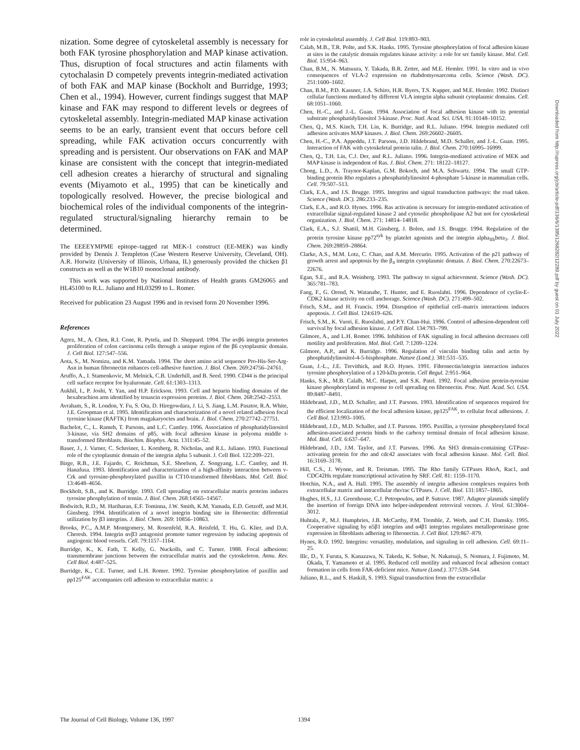nization. Some degree of cytoskeletal assembly is necessary for both FAK tyrosine phosphorylation and MAP kinase activation. Thus, disruption of focal structures and actin filaments with cytochalasin D competely prevents integrin-mediated activation of both FAK and MAP kinase (Bockholt and Burridge, 1993; Chen et al., 1994). However, current findings suggest that MAP kinase and FAK may respond to different levels or degrees of cytoskeletal assembly. Integrin-mediated MAP kinase activation seems to be an early, transient event that occurs before cell spreading, while FAK activation occurs concurrently with spreading and is persistent. Our observations on FAK and MAP kinase are consistent with the concept that integrin-mediated cell adhesion creates a hierarchy of structural and signaling events (Miyamoto et al., 1995) that can be kinetically and topologically resolved. However, the precise biological and biochemical roles of the individual components of the integrin-regulated structural/signaling hierarchy remain to be determined.
The EEEEYMPME epitope–tagged rat MEK-1 construct (EE-MEK) was kindly provided by Dennis J. Templeton (Case Western Reserve University, Cleveland, OH). A.R. Horwitz (University of Illinois, Urbana, IL) generously provided the chicken β1 constructs as well as the W1B10 monoclonal antibody.
This work was supported by National Institutes of Health grants GM26065 and HL45100 to R.L. Juliano and HL03299 to L. Romer.
Received for publication 23 August 1996 and in revised form 20 November 1996.
References
Agrez, M., A. Chen, R.I. Cone, R. Pytela, and D. Sheppard. 1994. The αvβ6 integrin promotes proliferation of colon carcinoma cells through a unique region of the β6 cytoplasmic domain. J. Cell Biol. 127:547–556.
Aota, S., M. Nomizu, and K.M. Yamada. 1994. The short amino acid sequence Pro-His-Ser-Arg-Asn in human fibronectin enhances cell-adhesive function. J. Biol. Chem. 269:24756–24761.
Aruffo, A., I. Stamenkovic, M. Melnick, C.B. Underhill, and B. Seed. 1990. CD44 is the principal cell surface receptor for hyaluronate. Cell. 61:1303–1313.
Aukhil, I., P. Joshi, Y. Yan, and H.P. Erickson. 1993. Cell and heparin binding domains of the hexabrachion arm identified by tenascin expression proteins. J. Biol. Chem. 268:2542–2553.
Avraham, S., R. London, Y. Fu, S. Ota, D. Hiregowdara, J. Li, S. Jiang, L.M. Pasztor, R.A. White, J.E. Groopman et al. 1995. Identification and characterization of a novel related adhesion focal tyrosine kinase (RAFTK) from magakaryoctes and brain. J. Biol. Chem. 270:27742–27751.
Bachelot, C., L. Rameh, T. Parsons, and L.C. Cantley. 1996. Association of phosphatidylinositol 3-kinase, via SH2 domains of p85, with focal adhesion kinase in polyoma middle t-transformed fibroblasts. Biochim. Biophys. Acta. 1311:45–52.
Bauer, J., J. Varner, C. Schreiner, L. Kornberg, R. Nicholas, and R.L. Juliano. 1993. Functional role of the cytoplasmic domain of the integrin alpha 5 subunit. J. Cell Biol. 122:209–221.
Birge, R.B., J.E. Fajardo, C. Reichman, S.E. Shoelson, Z. Songyang, L.C. Cantley, and H. Hanafusa. 1993. Identification and characterization of a high-affinity interaction between v-Crk and tyrosine-phosphorylated paxillin in CT10-transformed fibroblasts. Mol. Cell. Biol. 13:4648–4656.
Bockholt, S.B., and K. Burridge. 1993. Cell spreading on extracellular matrix proteins induces tyrosine phosphylation of tensin. J. Biol. Chem. 268:14565–14567.
Bodwitch, R.D., M. Hariharan, E.F. Tominna, J.W. Smith, K.M. Yamada, E.D. Getzoff, and M.H. Ginsberg. 1994. Identification of a novel integrin binding site in fibronectin: differential utilization by β3 integrins. J. Biol. Chem. 269: 10856–10863.
Brooks, P.C., A.M.P. Montgomery, M. Rosenfeld, R.A. Reisfeld, T. Hu, G. Klier, and D.A. Cheresh. 1994. Integrin αvβ3 antagonist promote tumor regression by inducing apoptosis of angiogenic blood vessels. Cell. 79:1157–1164.
Burridge, K., K. Fath, T. Kelly, G. Nuckolls, and C. Turner. 1988. Focal adhesions: transmembrane junctions between the extracellular matrix and the cytoskeleton. Annu. Rev. Cell Biol. 4:487–525.
Burridge, K., C.E. Turner, and L.H. Romer. 1992. Tyrosine phosphorylation of paxillin and pp125<sup>FAK</sup> accompanies cell adhesion to extracellular matrix: a
role in cytoskeletal assembly. J. Cell Biol. 119:893–903.
Calab, M.B., T.R. Polte, and S.K. Hanks. 1995. Tyrosine phosphorylation of focal adhesion kinase at sites in the catalytic domain regulates kinase activity: a role for src family kinase. Mol. Cell. Biol. 15:954–963.
Chan, B.M., N. Matsuura, Y. Takada, B.R. Zetter, and M.E. Hemler. 1991. In vitro and in vivo consequences of VLA-2 expression on rhabdomyosarcoma cells. Science (Wash. DC). 251:1600–1602.
Chan, B.M., P.D. Kassner, J.A. Schiro, H.R. Byers, T.S. Kupper, and M.E. Hemler. 1992. Distinct cellular functions mediated by different VLA integrin alpha subunit cytoplasmic domains. Cell. 68:1051–1060.
Chen, H.-C., and J.-L. Guan. 1994. Association of focal adhesion kinase with its potential substrate phosphatidylinositol 3-kinase. Proc. Natl. Acad. Sci. USA. 91:10148–10152.
Chen, Q., M.S. Kinch, T.H. Lin, K. Burridge, and R.L. Juliano. 1994. Integrin mediated cell adhesion activates MAP kinases. J. Biol. Chem. 269:26602–26605.
Chen, H.-C., P.A. Appeddu, J.T. Parsons, J.D. Hildebrand, M.D. Schaller, and J.-L. Guan. 1995. Interaction of FAK with cytoskeletal protein talin. J. Biol. Chem. 270:16995–16999.
Chen, Q., T.H. Lin, C.J. Der, and R.L. Juliano. 1996. Integrin-mediated activation of MEK and MAP kinase is independent of Ras. J. Biol. Chem. 271: 18122–18127.
Chong, L.D., A. Traynor-Kaplan, G.M. Bokoch, and M.A. Schwartz. 1994. The small GTP-binding protein Rho regulates a phosphatidylinositol 4-phosphate 5-kinase in mammalian cells. Cell. 79:507–513.
Clark, E.A., and J.S. Brugge. 1995. Integrins and signal transduction pathways: the road taken. Science (Wash. DC). 286:233–235.
Clark, E.A., and R.O. Hynes. 1996. Ras activation is necessary for integrin-mediated activation of extracellular signal-regulated kinase 2 and cytosolic phospholipase A2 but not for cytoskeletal organization. J. Biol. Chem. 271: 14814–14818.
Clark, E.A., S.J. Shattil, M.H. Ginsberg, J. Bolen, and J.S. Brugge. 1994. Regulation of the protein tyrosine kinase pp72<sup>syk</sup> by platelet agonists and the integrin alpha<sub>IIb</sub>beta<sub>3</sub>. J. Biol. Chem. 269:28859–28864.
Clarke, A.S., M.M. Lotz, C. Chao, and A.M. Mercurio. 1995. Activation of the p21 pathway of growth arrest and apoptosis by the β<sub>4</sub> integrin cytoplasmic domain. J. Biol. Chem. 270:22673–22676.
Egan, S.E., and R.A. Weinberg. 1993. The pathway to signal achievement. Science (Wash. DC). 365:781–783.
Fang, F., G. Orend, N. Watanabe, T. Hunter, and E. Ruoslahti. 1996. Dependence of cyclin-E-CDK2 kinase activity on cell anchorage. Science (Wash. DC). 271:499–502.
Frisch, S.M., and H. Francis. 1994. Disruption of epithelial cell–matrix interactions induces apoptosis. J. Cell Biol. 124:619–626.
Frisch, S.M., K. Vuori, E. Ruoslahti, and P.Y. Chan-Hui. 1996. Control of adhesion-dependent cell survival by focal adhesion kinase. J. Cell Biol. 134:793–799.
Gilmore, A., and L.H. Romer. 1996. Inhibition of FAK signaling in focal adhesion decreases cell motility and proliferation. Mol. Biol. Cell. 7:1209–1224.
Gilmore, A.P., and K. Burridge. 1996. Regulation of vinculin binding talin and actin by phosphatidylinositol-4-5-bisphosphate. Nature (Lond.). 381:531–535.
Guan, J.-L., J.E. Trevithick, and R.O. Hynes. 1991. Fibronectin/integrin interaction induces tyrosine phosphorylation of a 120-kDa protein. Cell Regul. 2:951–964.
Hanks, S.K., M.B. Calalb, M.C. Harper, and S.K. Patel. 1992. Focal adhesion protein-tyrosine kinase phosphorylated in response to cell spreading on fibronectin. Proc. Natl. Acad. Sci. USA. 89:8487–8491.
Hildebrand, J.D., M.D. Schaller, and J.T. Parsons. 1993. Identification of sequences required for the efficient localization of the focal adhesion kinase, pp125<sup>FAK</sup>, to cellular focal adhesions. J. Cell Biol. 123:993–1005.
Hildebrand, J.D., M.D. Schaller, and J.T. Parsons. 1995. Paxillin, a tyrosine phosphorylated focal adhesion-associated protein binds to the carboxy terminal domain of focal adhesion kinase. Mol. Biol. Cell. 6:637–647.
Hildebrand, J.D., J.M. Taylor, and J.T. Parsons. 1996. An SH3 domain-containing GTPase-activating protein for rho and cdc42 associates with focal adhesion kinase. Mol. Cell. Biol. 16:3169–3178.
Hill, C.S., J. Wynne, and R. Treisman. 1995. The Rho family GTPases RhoA, Rac1, and CDC42Hs regulate transcriptional activation by SRF. Cell. 81: 1159–1170.
Hotchin, N.A., and A. Hall. 1995. The assembly of integrin adhesion complexes requires both extracellular matrix and intracellular rho/rac GTPases. J. Cell. Biol. 131:1857–1865.
Hughes, H.S., J.J. Greenhouse, C.J. Petropoulos, and P. Sutrave. 1987. Adaptor plasmids simplify the insertion of foreign DNA into helper-independent retroviral vectors. J. Virol. 61:3004–3012.
Huhtala, P., M.J. Humphries, J.B. McCarthy, P.M. Tremble, Z. Werb, and C.H. Damsky. 1995. Cooperative signaling by α5β1 integrins and α4β1 integrins regulates metalloproteinase gene expression in fibroblasts adhering to fibronectin. J. Cell Biol. 129:867–879.
Hynes, R.O. 1992. Integrins: versatility, modulation, and signaling in cell adhesion. Cell. 69:11–25.
Illc, D., Y. Furuta, S. Kanazawa, N. Takeda, K. Sobue, N. Nakatsuji, S. Nomura, J. Fujimoto, M. Okada, T. Yamamoto et al. 1995. Reduced cell motility and enhanced focal adhesion contact formation in cells from FAK-deficient mice. Nature (Lond.). 377:539–544.
Juliano, R.L., and S. Haskill, S. 1993. Signal transduction from the extracellular
Downloaded from http://rupress.org/jcb/article-pdf/136/6/1385/1268282/12289.pdf by guest on 01 July 2022
The Journal of Cell Biology, Volume 136, 1997 1394